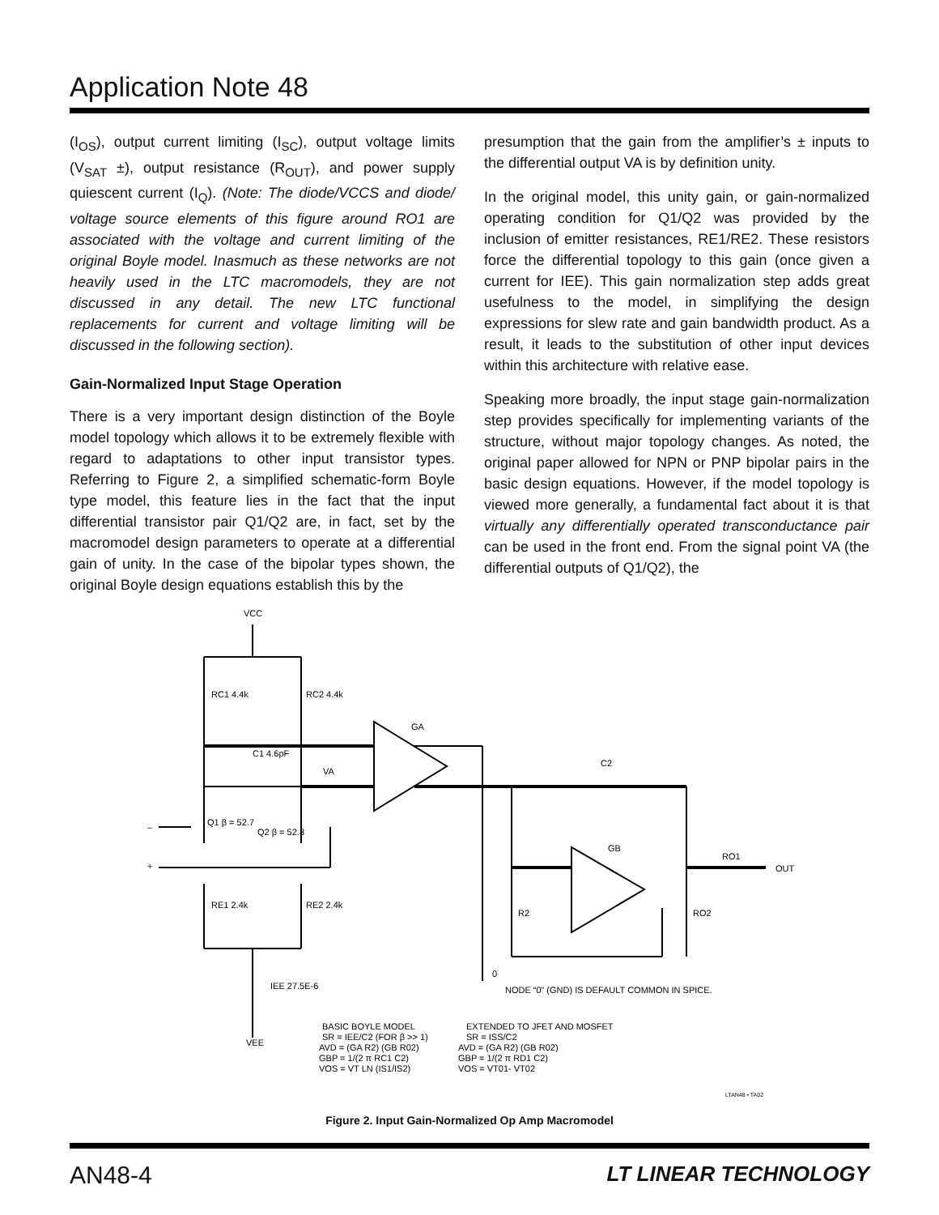Application Note 48
(I<sub>OS</sub>), output current limiting (I<sub>SC</sub>), output voltage limits (V<sub>SAT</sub> ±), output resistance (R<sub>OUT</sub>), and power supply quiescent current (I<sub>Q</sub>). (Note: The diode/VCCS and diode/ voltage source elements of this figure around RO1 are associated with the voltage and current limiting of the original Boyle model. Inasmuch as these networks are not heavily used in the LTC macromodels, they are not discussed in any detail. The new LTC functional replacements for current and voltage limiting will be discussed in the following section).
Gain-Normalized Input Stage Operation
There is a very important design distinction of the Boyle model topology which allows it to be extremely flexible with regard to adaptations to other input transistor types. Referring to Figure 2, a simplified schematic-form Boyle type model, this feature lies in the fact that the input differential transistor pair Q1/Q2 are, in fact, set by the macromodel design parameters to operate at a differential gain of unity. In the case of the bipolar types shown, the original Boyle design equations establish this by the
presumption that the gain from the amplifier’s ± inputs to the differential output VA is by definition unity.
In the original model, this unity gain, or gain-normalized operating condition for Q1/Q2 was provided by the inclusion of emitter resistances, RE1/RE2. These resistors force the differential topology to this gain (once given a current for IEE). This gain normalization step adds great usefulness to the model, in simplifying the design expressions for slew rate and gain bandwidth product. As a result, it leads to the substitution of other input devices within this architecture with relative ease.
Speaking more broadly, the input stage gain-normalization step provides specifically for implementing variants of the structure, without major topology changes. As noted, the original paper allowed for NPN or PNP bipolar pairs in the basic design equations. However, if the model topology is viewed more generally, a fundamental fact about it is that virtually any differentially operated transconductance pair can be used in the front end. From the signal point VA (the differential outputs of Q1/Q2), the
VCC
RC1 4.4k
RC2 4.4k
C1 4.6pF
VA
GA
C2
Q1 β = 52.7
Q2 β = 52.8
–
+
RE1 2.4k
RE2 2.4k
IEE 27.5E-6
VEE
GB
RO1
OUT
R2
RO2
0
NODE “0” (GND) IS DEFAULT COMMON IN SPICE.
BASIC BOYLE MODEL
SR = IEE/C2 (FOR β >> 1)
AVD = (GA R2) (GB R02)
GBP = 1/(2 π RC1 C2)
VOS = VT LN (IS1/IS2)
EXTENDED TO JFET AND MOSFET
SR = ISS/C2
AVD = (GA R2) (GB R02)
GBP = 1/(2 π RD1 C2)
VOS = VT01- VT02
LTAN48 • TA02
Figure 2. Input Gain-Normalized Op Amp Macromodel
AN48-4 LT LINEAR TECHNOLOGY